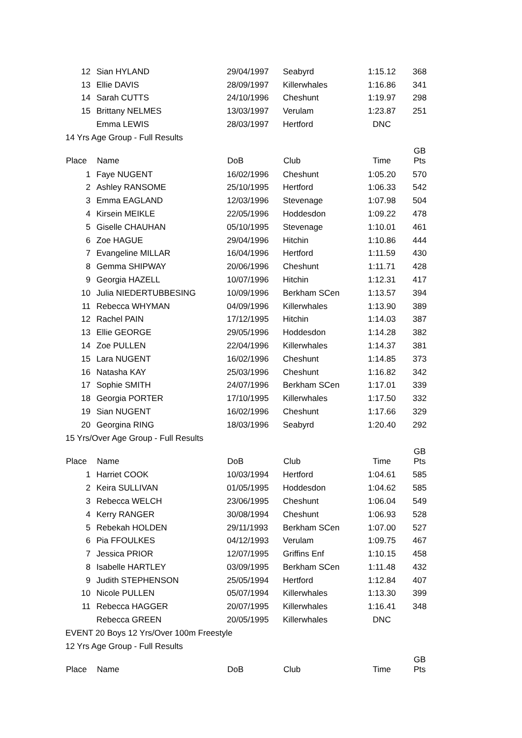| 12 | Sian HYLAND | 29/04/1997 | Seabyrd | 1:15.12 | 368 |
| 13 | Ellie DAVIS | 28/09/1997 | Killerwhales | 1:16.86 | 341 |
| 14 | Sarah CUTTS | 24/10/1996 | Cheshunt | 1:19.97 | 298 |
| 15 | Brittany NELMES | 13/03/1997 | Verulam | 1:23.87 | 251 |
| | Emma LEWIS | 28/03/1997 | Hertford | DNC | |
| 14 Yrs Age Group - Full Results | | | | | |
| Place | Name | DoB | Club | Time | GB Pts |
| 1 | Faye NUGENT | 16/02/1996 | Cheshunt | 1:05.20 | 570 |
| 2 | Ashley RANSOME | 25/10/1995 | Hertford | 1:06.33 | 542 |
| 3 | Emma EAGLAND | 12/03/1996 | Stevenage | 1:07.98 | 504 |
| 4 | Kirsein MEIKLE | 22/05/1996 | Hoddesdon | 1:09.22 | 478 |
| 5 | Giselle CHAUHAN | 05/10/1995 | Stevenage | 1:10.01 | 461 |
| 6 | Zoe HAGUE | 29/04/1996 | Hitchin | 1:10.86 | 444 |
| 7 | Evangeline MILLAR | 16/04/1996 | Hertford | 1:11.59 | 430 |
| 8 | Gemma SHIPWAY | 20/06/1996 | Cheshunt | 1:11.71 | 428 |
| 9 | Georgia HAZELL | 10/07/1996 | Hitchin | 1:12.31 | 417 |
| 10 | Julia NIEDERTUBBESING | 10/09/1996 | Berkham SCen | 1:13.57 | 394 |
| 11 | Rebecca WHYMAN | 04/09/1996 | Killerwhales | 1:13.90 | 389 |
| 12 | Rachel PAIN | 17/12/1995 | Hitchin | 1:14.03 | 387 |
| 13 | Ellie GEORGE | 29/05/1996 | Hoddesdon | 1:14.28 | 382 |
| 14 | Zoe PULLEN | 22/04/1996 | Killerwhales | 1:14.37 | 381 |
| 15 | Lara NUGENT | 16/02/1996 | Cheshunt | 1:14.85 | 373 |
| 16 | Natasha KAY | 25/03/1996 | Cheshunt | 1:16.82 | 342 |
| 17 | Sophie SMITH | 24/07/1996 | Berkham SCen | 1:17.01 | 339 |
| 18 | Georgia PORTER | 17/10/1995 | Killerwhales | 1:17.50 | 332 |
| 19 | Sian NUGENT | 16/02/1996 | Cheshunt | 1:17.66 | 329 |
| 20 | Georgina RING | 18/03/1996 | Seabyrd | 1:20.40 | 292 |
| 15 Yrs/Over Age Group - Full Results | | | | | |
| Place | Name | DoB | Club | Time | GB Pts |
| 1 | Harriet COOK | 10/03/1994 | Hertford | 1:04.61 | 585 |
| 2 | Keira SULLIVAN | 01/05/1995 | Hoddesdon | 1:04.62 | 585 |
| 3 | Rebecca WELCH | 23/06/1995 | Cheshunt | 1:06.04 | 549 |
| 4 | Kerry RANGER | 30/08/1994 | Cheshunt | 1:06.93 | 528 |
| 5 | Rebekah HOLDEN | 29/11/1993 | Berkham SCen | 1:07.00 | 527 |
| 6 | Pia FFOULKES | 04/12/1993 | Verulam | 1:09.75 | 467 |
| 7 | Jessica PRIOR | 12/07/1995 | Griffins Enf | 1:10.15 | 458 |
| 8 | Isabelle HARTLEY | 03/09/1995 | Berkham SCen | 1:11.48 | 432 |
| 9 | Judith STEPHENSON | 25/05/1994 | Hertford | 1:12.84 | 407 |
| 10 | Nicole PULLEN | 05/07/1994 | Killerwhales | 1:13.30 | 399 |
| 11 | Rebecca HAGGER | 20/07/1995 | Killerwhales | 1:16.41 | 348 |
| | Rebecca GREEN | 20/05/1995 | Killerwhales | DNC | |
| EVENT 20 Boys 12 Yrs/Over 100m Freestyle | | | | | |
| 12 Yrs Age Group - Full Results | | | | | |
| Place | Name | DoB | Club | Time | GB Pts |